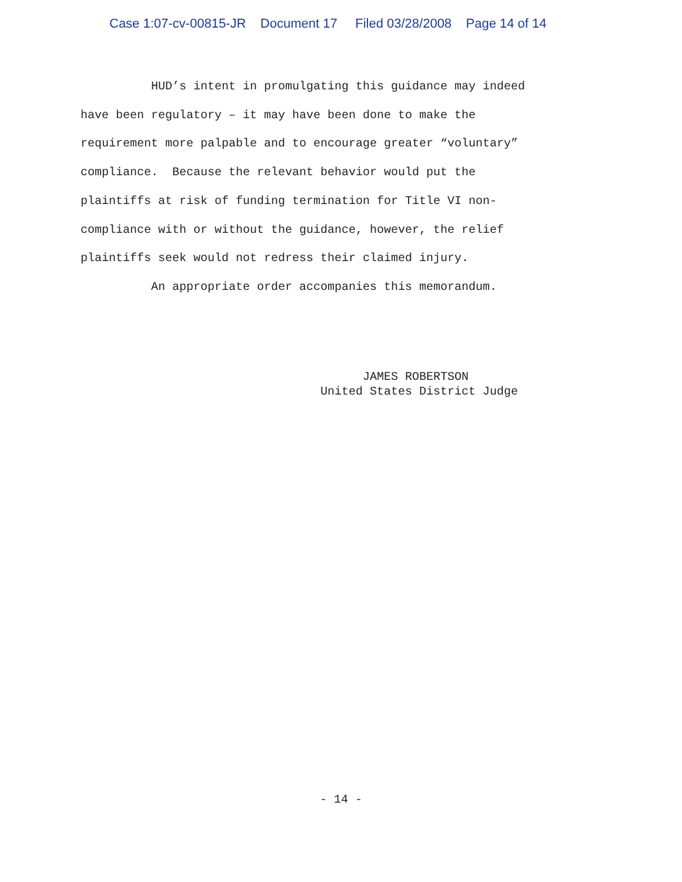Case 1:07-cv-00815-JR Document 17 Filed 03/28/2008 Page 14 of 14
HUD’s intent in promulgating this guidance may indeed
have been regulatory – it may have been done to make the
requirement more palpable and to encourage greater “voluntary”
compliance. Because the relevant behavior would put the
plaintiffs at risk of funding termination for Title VI non-
compliance with or without the guidance, however, the relief
plaintiffs seek would not redress their claimed injury.
An appropriate order accompanies this memorandum.
JAMES ROBERTSON United States District Judge
- 14 -